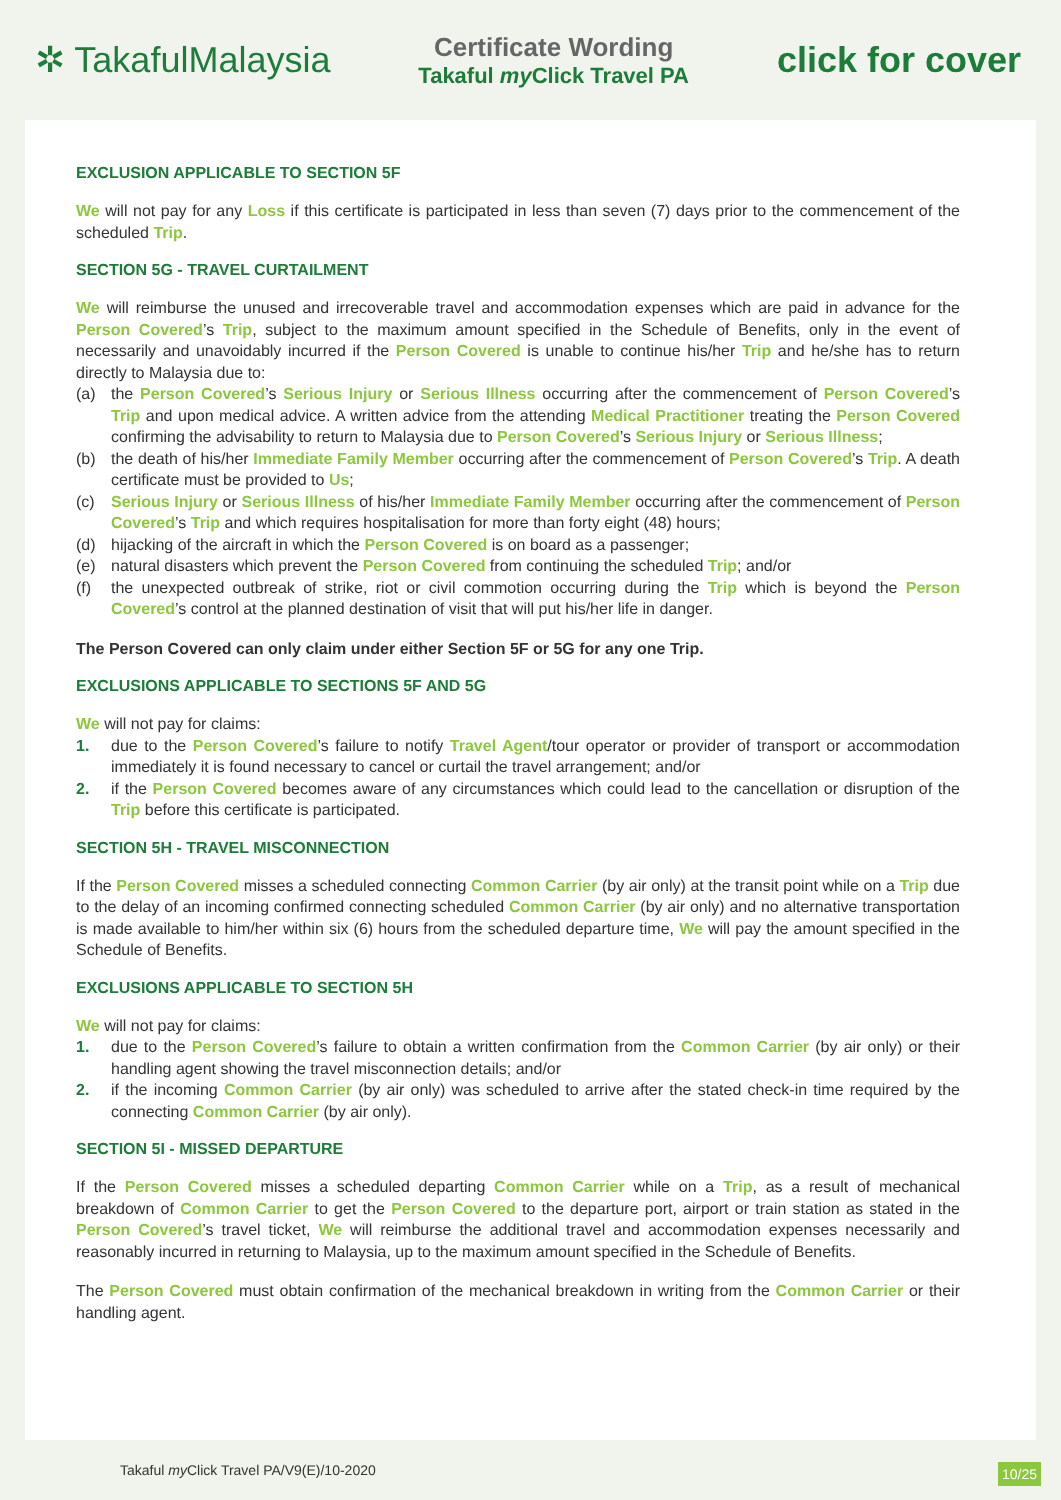✲ TakafulMalaysia
Certificate Wording
Takaful my Click Travel PA
click for cover
EXCLUSION APPLICABLE TO SECTION 5F
We will not pay for any Loss if this certificate is participated in less than seven (7) days prior to the commencement of the scheduled Trip.
SECTION 5G - TRAVEL CURTAILMENT
We will reimburse the unused and irrecoverable travel and accommodation expenses which are paid in advance for the Person Covered’s Trip, subject to the maximum amount specified in the Schedule of Benefits, only in the event of necessarily and unavoidably incurred if the Person Covered is unable to continue his/her Trip and he/she has to return directly to Malaysia due to:
(a) the Person Covered’s Serious Injury or Serious Illness occurring after the commencement of Person Covered’s Trip and upon medical advice. A written advice from the attending Medical Practitioner treating the Person Covered confirming the advisability to return to Malaysia due to Person Covered’s Serious Injury or Serious Illness;
(b) the death of his/her Immediate Family Member occurring after the commencement of Person Covered’s Trip. A death certificate must be provided to Us;
(c) Serious Injury or Serious Illness of his/her Immediate Family Member occurring after the commencement of Person Covered’s Trip and which requires hospitalisation for more than forty eight (48) hours;
(d) hijacking of the aircraft in which the Person Covered is on board as a passenger;
(e) natural disasters which prevent the Person Covered from continuing the scheduled Trip; and/or
(f) the unexpected outbreak of strike, riot or civil commotion occurring during the Trip which is beyond the Person Covered’s control at the planned destination of visit that will put his/her life in danger.
The Person Covered can only claim under either Section 5F or 5G for any one Trip.
EXCLUSIONS APPLICABLE TO SECTIONS 5F AND 5G
We will not pay for claims:
1. due to the Person Covered’s failure to notify Travel Agent/tour operator or provider of transport or accommodation immediately it is found necessary to cancel or curtail the travel arrangement; and/or
2. if the Person Covered becomes aware of any circumstances which could lead to the cancellation or disruption of the Trip before this certificate is participated.
SECTION 5H - TRAVEL MISCONNECTION
If the Person Covered misses a scheduled connecting Common Carrier (by air only) at the transit point while on a Trip due to the delay of an incoming confirmed connecting scheduled Common Carrier (by air only) and no alternative transportation is made available to him/her within six (6) hours from the scheduled departure time, We will pay the amount specified in the Schedule of Benefits.
EXCLUSIONS APPLICABLE TO SECTION 5H
We will not pay for claims:
1. due to the Person Covered’s failure to obtain a written confirmation from the Common Carrier (by air only) or their handling agent showing the travel misconnection details; and/or
2. if the incoming Common Carrier (by air only) was scheduled to arrive after the stated check-in time required by the connecting Common Carrier (by air only).
SECTION 5I - MISSED DEPARTURE
If the Person Covered misses a scheduled departing Common Carrier while on a Trip, as a result of mechanical breakdown of Common Carrier to get the Person Covered to the departure port, airport or train station as stated in the Person Covered’s travel ticket, We will reimburse the additional travel and accommodation expenses necessarily and reasonably incurred in returning to Malaysia, up to the maximum amount specified in the Schedule of Benefits.
The Person Covered must obtain confirmation of the mechanical breakdown in writing from the Common Carrier or their handling agent.
Takaful my Click Travel PA/V9(E)/10-2020 10/25